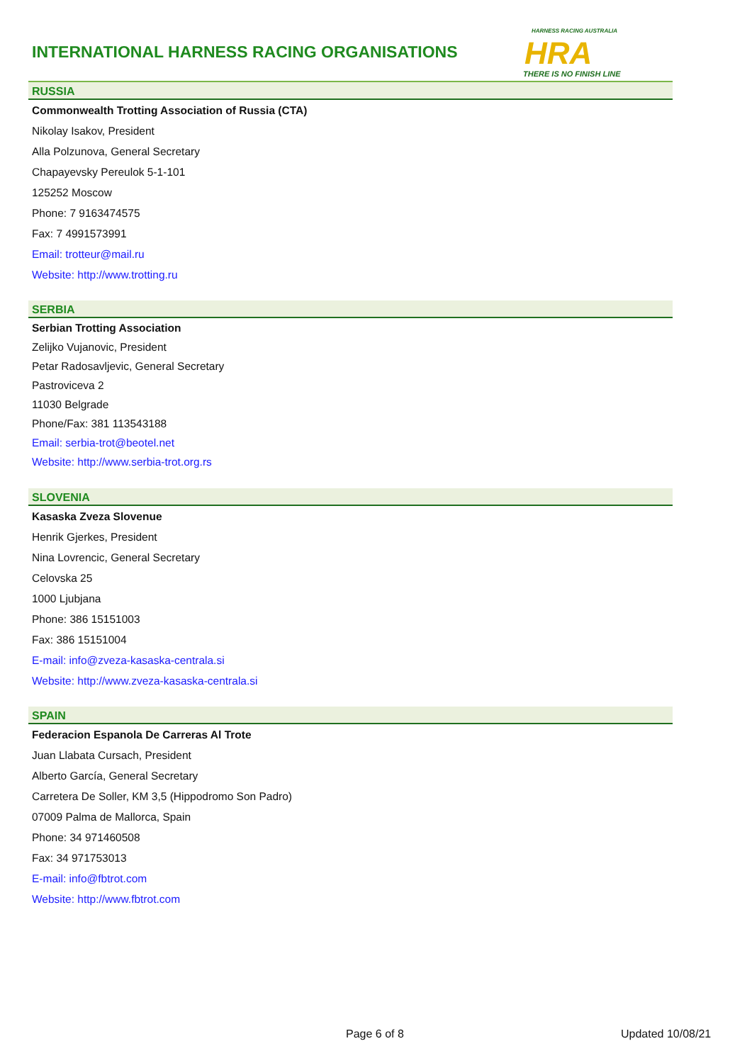INTERNATIONAL HARNESS RACING ORGANISATIONS
HARNESS RACING AUSTRALIA
HRA
THERE IS NO FINISH LINE
RUSSIA
Commonwealth Trotting Association of Russia (CTA)
Nikolay Isakov, President
Alla Polzunova, General Secretary
Chapayevsky Pereulok 5-1-101
125252 Moscow
Phone: 7 9163474575
Fax: 7 4991573991
Email: trotteur@mail.ru
Website: http://www.trotting.ru
SERBIA
Serbian Trotting Association
Zelijko Vujanovic, President
Petar Radosavljevic, General Secretary
Pastroviceva 2
11030 Belgrade
Phone/Fax: 381 113543188
Email: serbia-trot@beotel.net
Website: http://www.serbia-trot.org.rs
SLOVENIA
Kasaska Zveza Slovenue
Henrik Gjerkes, President
Nina Lovrencic, General Secretary
Celovska 25
1000 Ljubjana
Phone: 386 15151003
Fax: 386 15151004
E-mail: info@zveza-kasaska-centrala.si
Website: http://www.zveza-kasaska-centrala.si
SPAIN
Federacion Espanola De Carreras Al Trote
Juan Llabata Cursach, President
Alberto García, General Secretary
Carretera De Soller, KM 3,5 (Hippodromo Son Padro)
07009 Palma de Mallorca, Spain
Phone: 34 971460508
Fax: 34 971753013
E-mail: info@fbtrot.com
Website: http://www.fbtrot.com
Page 6 of 8 Updated 10/08/21